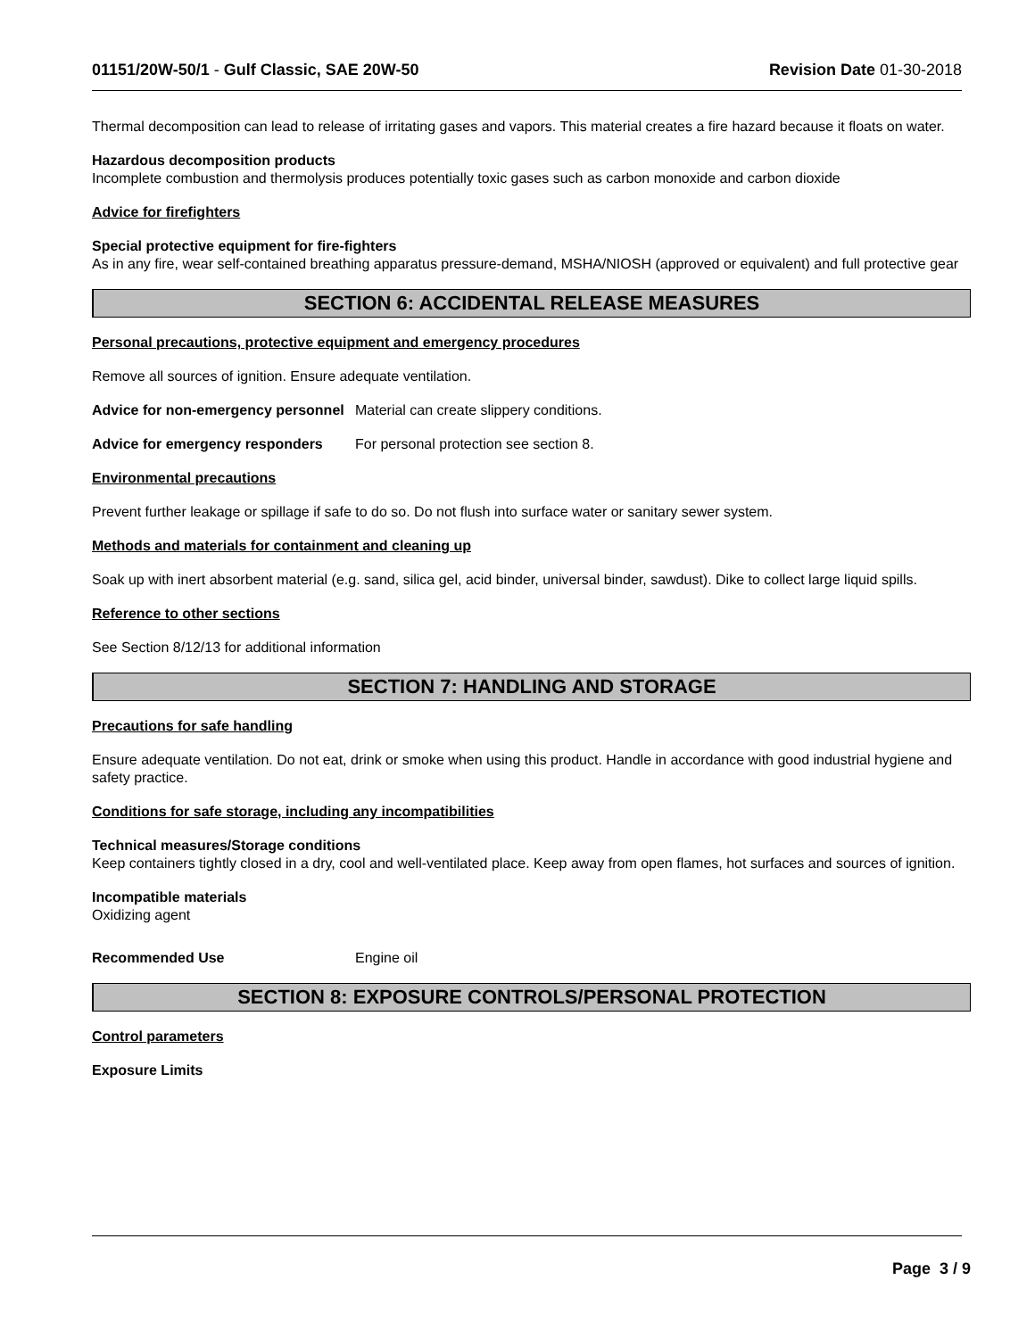01151/20W-50/1 - Gulf Classic, SAE 20W-50 Revision Date 01-30-2018
Thermal decomposition can lead to release of irritating gases and vapors. This material creates a fire hazard because it floats on water.
Hazardous decomposition products
Incomplete combustion and thermolysis produces potentially toxic gases such as carbon monoxide and carbon dioxide
Advice for firefighters
Special protective equipment for fire-fighters
As in any fire, wear self-contained breathing apparatus pressure-demand, MSHA/NIOSH (approved or equivalent) and full protective gear
SECTION 6: ACCIDENTAL RELEASE MEASURES
Personal precautions, protective equipment and emergency procedures
Remove all sources of ignition. Ensure adequate ventilation.
Advice for non-emergency personnel
Material can create slippery conditions.
Advice for emergency responders
For personal protection see section 8.
Environmental precautions
Prevent further leakage or spillage if safe to do so. Do not flush into surface water or sanitary sewer system.
Methods and materials for containment and cleaning up
Soak up with inert absorbent material (e.g. sand, silica gel, acid binder, universal binder, sawdust). Dike to collect large liquid spills.
Reference to other sections
See Section 8/12/13 for additional information
SECTION 7: HANDLING AND STORAGE
Precautions for safe handling
Ensure adequate ventilation. Do not eat, drink or smoke when using this product. Handle in accordance with good industrial hygiene and safety practice.
Conditions for safe storage, including any incompatibilities
Technical measures/Storage conditions
Keep containers tightly closed in a dry, cool and well-ventilated place. Keep away from open flames, hot surfaces and sources of ignition.
Incompatible materials
Oxidizing agent
Recommended Use Engine oil
SECTION 8: EXPOSURE CONTROLS/PERSONAL PROTECTION
Control parameters
Exposure Limits
Page 3 / 9